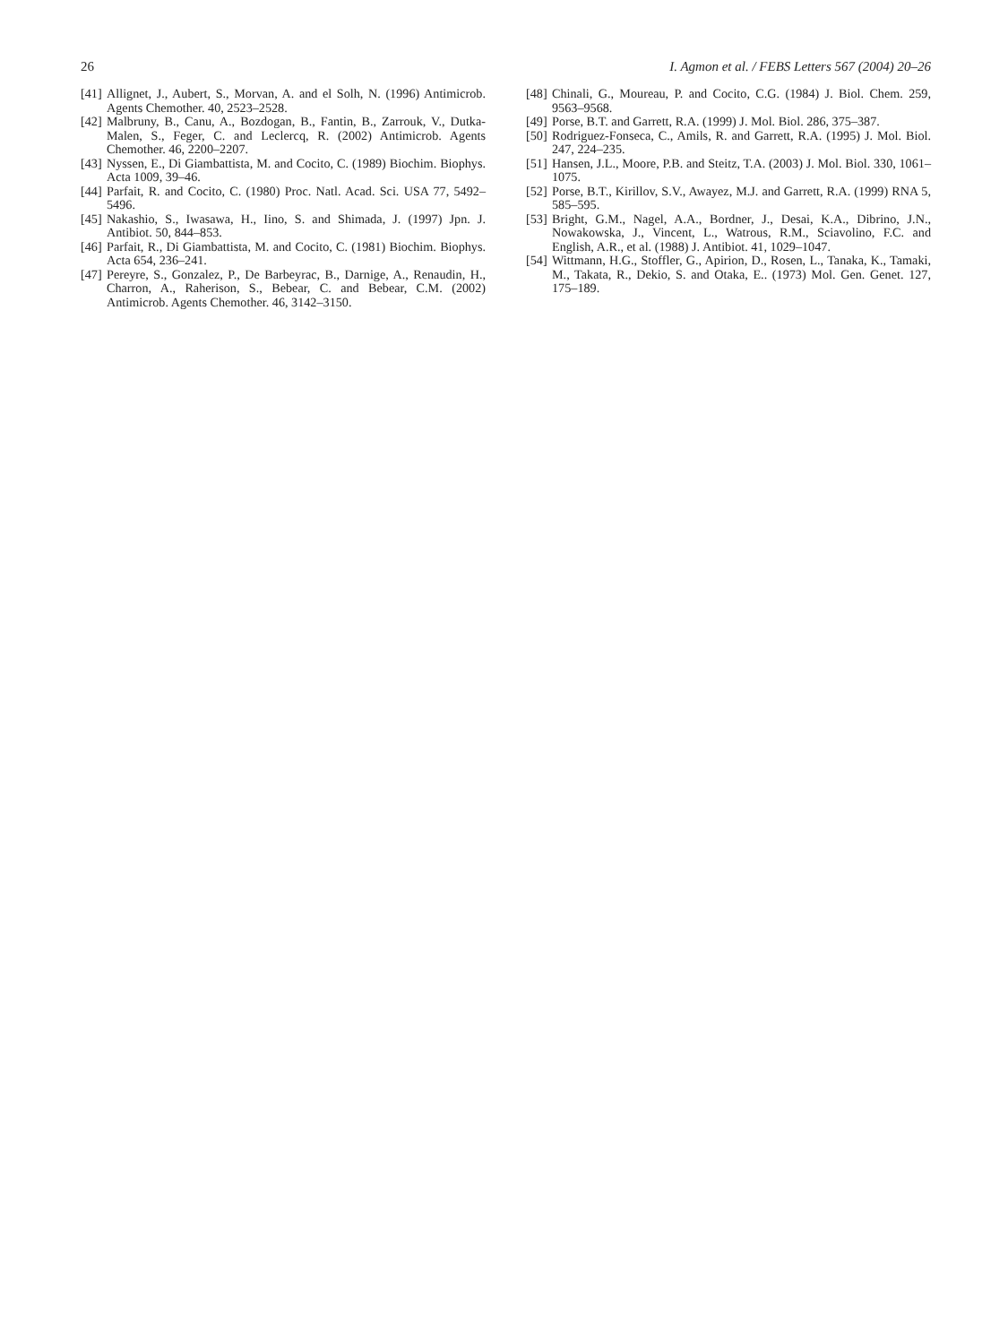26 I. Agmon et al. / FEBS Letters 567 (2004) 20–26
[41] Allignet, J., Aubert, S., Morvan, A. and el Solh, N. (1996) Antimicrob. Agents Chemother. 40, 2523–2528.
[42] Malbruny, B., Canu, A., Bozdogan, B., Fantin, B., Zarrouk, V., Dutka-Malen, S., Feger, C. and Leclercq, R. (2002) Antimicrob. Agents Chemother. 46, 2200–2207.
[43] Nyssen, E., Di Giambattista, M. and Cocito, C. (1989) Biochim. Biophys. Acta 1009, 39–46.
[44] Parfait, R. and Cocito, C. (1980) Proc. Natl. Acad. Sci. USA 77, 5492–5496.
[45] Nakashio, S., Iwasawa, H., Iino, S. and Shimada, J. (1997) Jpn. J. Antibiot. 50, 844–853.
[46] Parfait, R., Di Giambattista, M. and Cocito, C. (1981) Biochim. Biophys. Acta 654, 236–241.
[47] Pereyre, S., Gonzalez, P., De Barbeyrac, B., Darnige, A., Renaudin, H., Charron, A., Raherison, S., Bebear, C. and Bebear, C.M. (2002) Antimicrob. Agents Chemother. 46, 3142–3150.
[48] Chinali, G., Moureau, P. and Cocito, C.G. (1984) J. Biol. Chem. 259, 9563–9568.
[49] Porse, B.T. and Garrett, R.A. (1999) J. Mol. Biol. 286, 375–387.
[50] Rodriguez-Fonseca, C., Amils, R. and Garrett, R.A. (1995) J. Mol. Biol. 247, 224–235.
[51] Hansen, J.L., Moore, P.B. and Steitz, T.A. (2003) J. Mol. Biol. 330, 1061–1075.
[52] Porse, B.T., Kirillov, S.V., Awayez, M.J. and Garrett, R.A. (1999) RNA 5, 585–595.
[53] Bright, G.M., Nagel, A.A., Bordner, J., Desai, K.A., Dibrino, J.N., Nowakowska, J., Vincent, L., Watrous, R.M., Sciavolino, F.C. and English, A.R., et al. (1988) J. Antibiot. 41, 1029–1047.
[54] Wittmann, H.G., Stoffler, G., Apirion, D., Rosen, L., Tanaka, K., Tamaki, M., Takata, R., Dekio, S. and Otaka, E.. (1973) Mol. Gen. Genet. 127, 175–189.